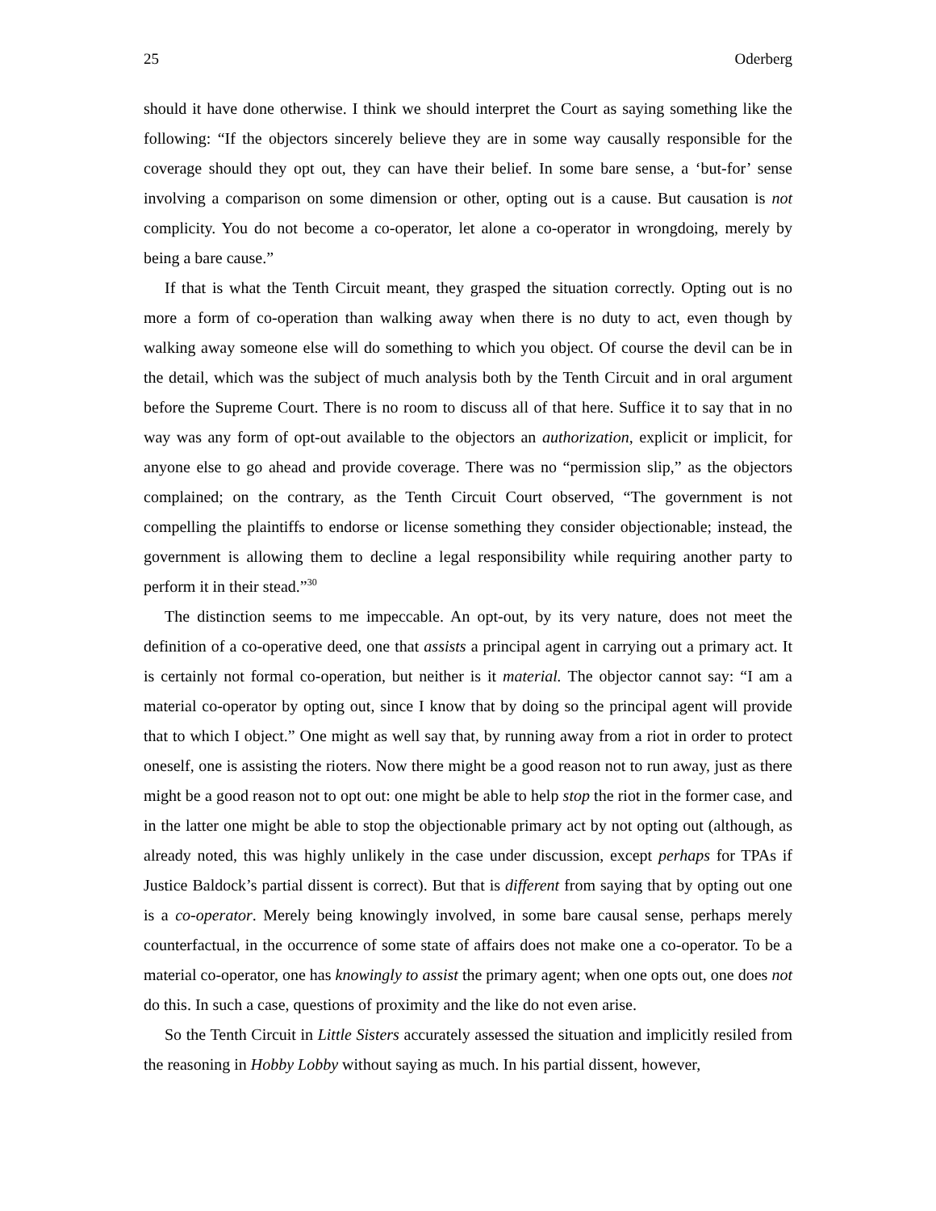25 Oderberg
should it have done otherwise. I think we should interpret the Court as saying something like the following: “If the objectors sincerely believe they are in some way causally responsible for the coverage should they opt out, they can have their belief. In some bare sense, a ‘but-for’ sense involving a comparison on some dimension or other, opting out is a cause. But causation is not complicity. You do not become a co-operator, let alone a co-operator in wrongdoing, merely by being a bare cause.”
If that is what the Tenth Circuit meant, they grasped the situation correctly. Opting out is no more a form of co-operation than walking away when there is no duty to act, even though by walking away someone else will do something to which you object. Of course the devil can be in the detail, which was the subject of much analysis both by the Tenth Circuit and in oral argument before the Supreme Court. There is no room to discuss all of that here. Suffice it to say that in no way was any form of opt-out available to the objectors an authorization, explicit or implicit, for anyone else to go ahead and provide coverage. There was no “permission slip,” as the objectors complained; on the contrary, as the Tenth Circuit Court observed, “The government is not compelling the plaintiffs to endorse or license something they consider objectionable; instead, the government is allowing them to decline a legal responsibility while requiring another party to perform it in their stead.”<sup>30</sup>
The distinction seems to me impeccable. An opt-out, by its very nature, does not meet the definition of a co-operative deed, one that assists a principal agent in carrying out a primary act. It is certainly not formal co-operation, but neither is it material. The objector cannot say: “I am a material co-operator by opting out, since I know that by doing so the principal agent will provide that to which I object.” One might as well say that, by running away from a riot in order to protect oneself, one is assisting the rioters. Now there might be a good reason not to run away, just as there might be a good reason not to opt out: one might be able to help stop the riot in the former case, and in the latter one might be able to stop the objectionable primary act by not opting out (although, as already noted, this was highly unlikely in the case under discussion, except perhaps for TPAs if Justice Baldock’s partial dissent is correct). But that is different from saying that by opting out one is a co-operator. Merely being knowingly involved, in some bare causal sense, perhaps merely counterfactual, in the occurrence of some state of affairs does not make one a co-operator. To be a material co-operator, one has knowingly to assist the primary agent; when one opts out, one does not do this. In such a case, questions of proximity and the like do not even arise.
So the Tenth Circuit in Little Sisters accurately assessed the situation and implicitly resiled from the reasoning in Hobby Lobby without saying as much. In his partial dissent, however,